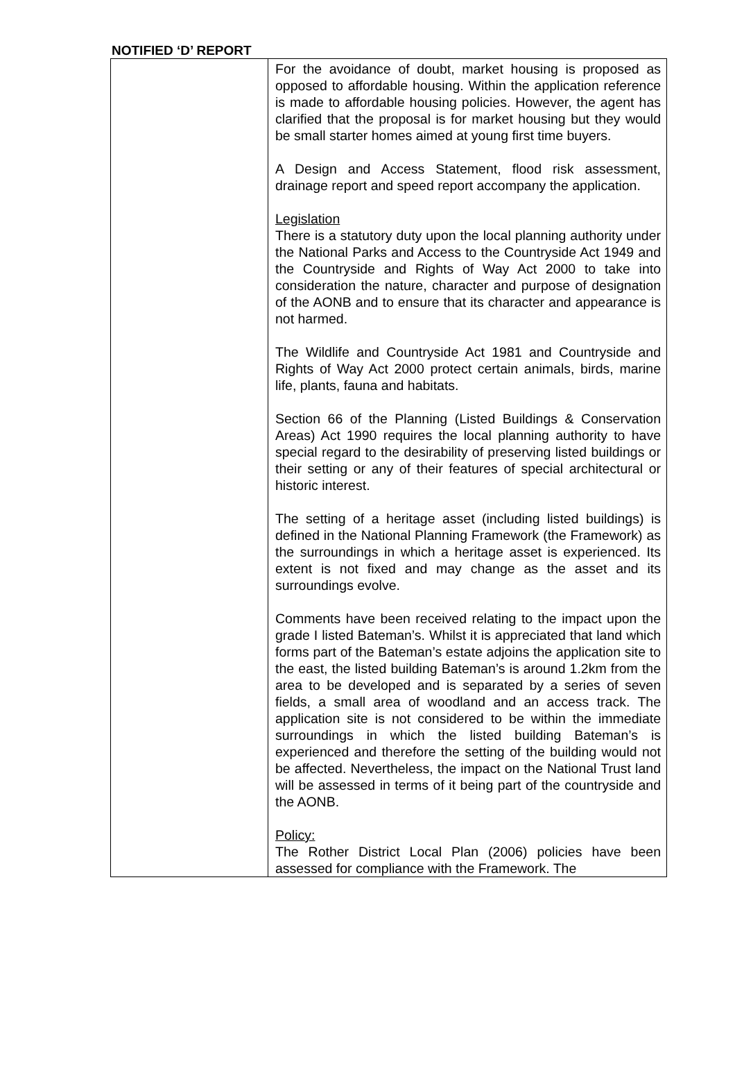NOTIFIED ‘D’ REPORT
| | For the avoidance of doubt, market housing is proposed as opposed to affordable housing. Within the application reference is made to affordable housing policies. However, the agent has clarified that the proposal is for market housing but they would be small starter homes aimed at young first time buyers. A Design and Access Statement, flood risk assessment, drainage report and speed report accompany the application. Legislation There is a statutory duty upon the local planning authority under the National Parks and Access to the Countryside Act 1949 and the Countryside and Rights of Way Act 2000 to take into consideration the nature, character and purpose of designation of the AONB and to ensure that its character and appearance is not harmed. The Wildlife and Countryside Act 1981 and Countryside and Rights of Way Act 2000 protect certain animals, birds, marine life, plants, fauna and habitats. Section 66 of the Planning (Listed Buildings & Conservation Areas) Act 1990 requires the local planning authority to have special regard to the desirability of preserving listed buildings or their setting or any of their features of special architectural or historic interest. The setting of a heritage asset (including listed buildings) is defined in the National Planning Framework (the Framework) as the surroundings in which a heritage asset is experienced. Its extent is not fixed and may change as the asset and its surroundings evolve. Comments have been received relating to the impact upon the grade I listed Bateman’s. Whilst it is appreciated that land which forms part of the Bateman’s estate adjoins the application site to the east, the listed building Bateman’s is around 1.2km from the area to be developed and is separated by a series of seven fields, a small area of woodland and an access track. The application site is not considered to be within the immediate surroundings in which the listed building Bateman’s is experienced and therefore the setting of the building would not be affected. Nevertheless, the impact on the National Trust land will be assessed in terms of it being part of the countryside and the AONB. Policy: The Rother District Local Plan (2006) policies have been assessed for compliance with the Framework. The |